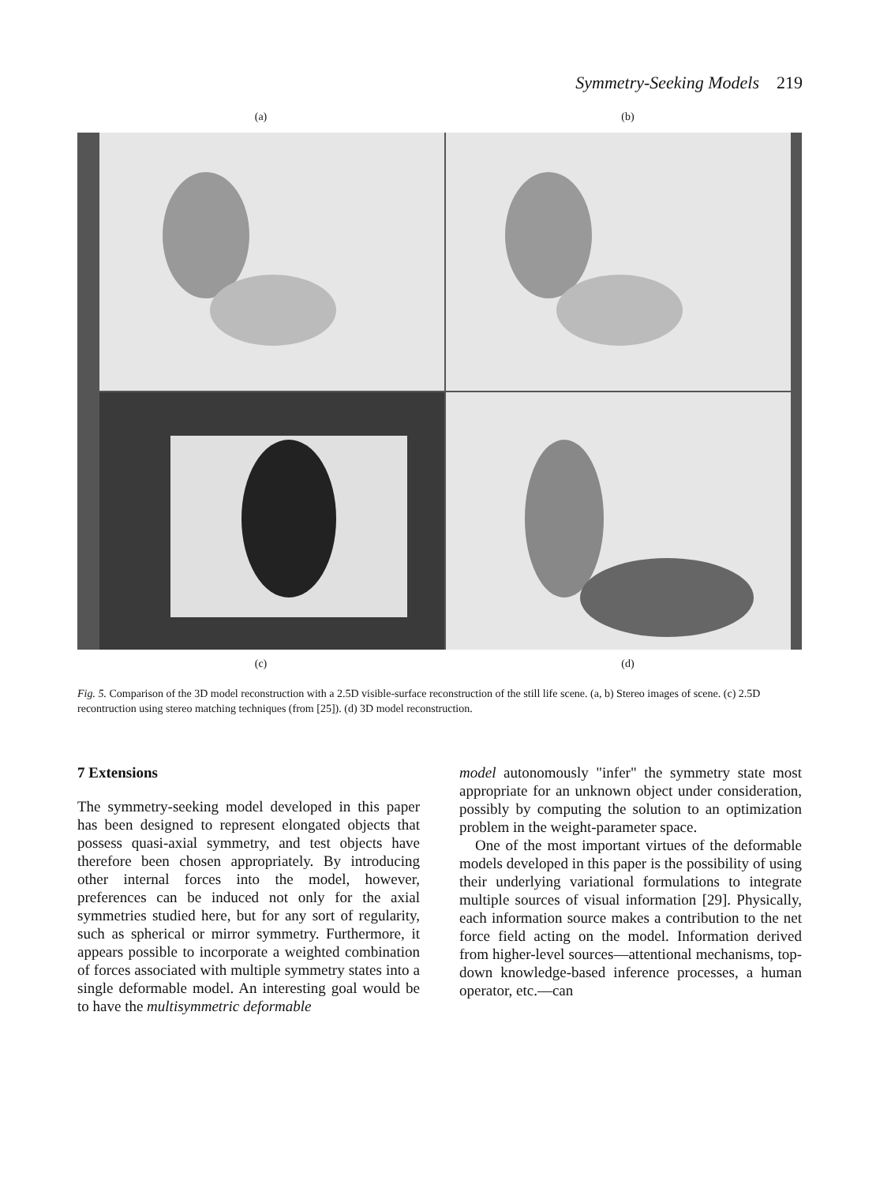Symmetry-Seeking Models 219
(a) (b)
(c) (d)
Fig. 5. Comparison of the 3D model reconstruction with a 2.5D visible-surface reconstruction of the still life scene. (a, b) Stereo images of scene. (c) 2.5D recontruction using stereo matching techniques (from [25]). (d) 3D model reconstruction.
7 Extensions
The symmetry-seeking model developed in this paper has been designed to represent elongated objects that possess quasi-axial symmetry, and test objects have therefore been chosen appropriately. By introducing other internal forces into the model, however, preferences can be induced not only for the axial symmetries studied here, but for any sort of regularity, such as spherical or mirror symmetry. Furthermore, it appears possible to incorporate a weighted combination of forces associated with multiple symmetry states into a single deformable model. An interesting goal would be to have the multisymmetric deformable
model autonomously "infer" the symmetry state most appropriate for an unknown object under consideration, possibly by computing the solution to an optimization problem in the weight-parameter space.
One of the most important virtues of the deformable models developed in this paper is the possibility of using their underlying variational formulations to integrate multiple sources of visual information [29]. Physically, each information source makes a contribution to the net force field acting on the model. Information derived from higher-level sources—attentional mechanisms, top-down knowledge-based inference processes, a human operator, etc.—can